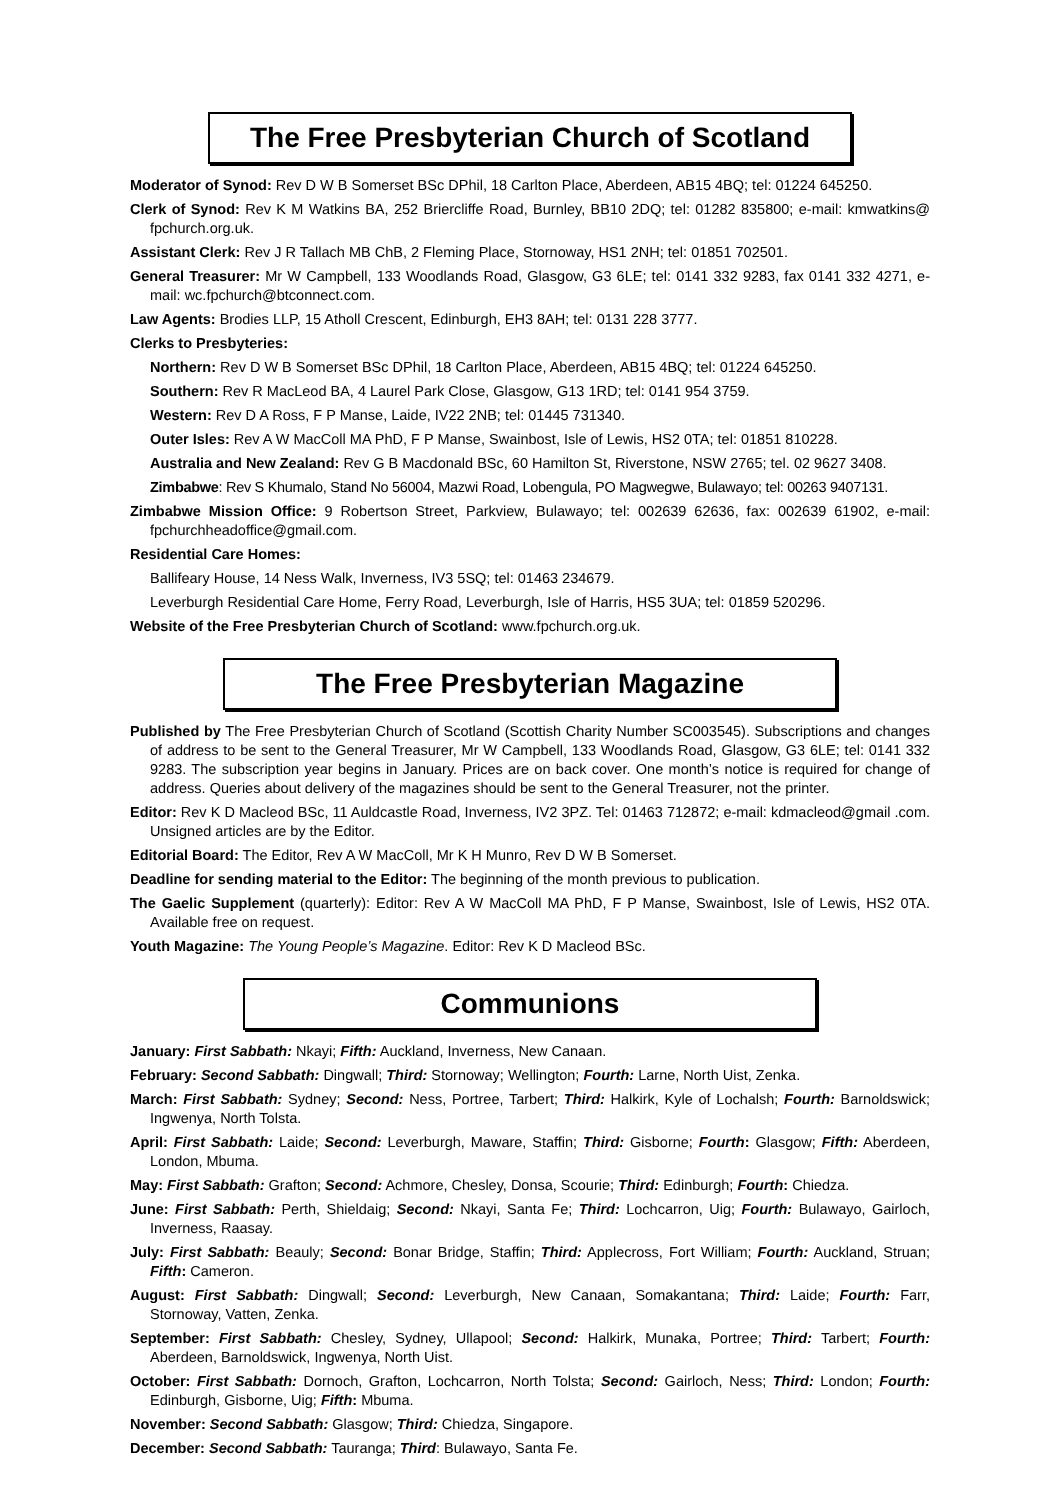The Free Presbyterian Church of Scotland
Moderator of Synod: Rev D W B Somerset BSc DPhil, 18 Carlton Place, Aberdeen, AB15 4BQ; tel: 01224 645250.
Clerk of Synod: Rev K M Watkins BA, 252 Briercliffe Road, Burnley, BB10 2DQ; tel: 01282 835800; e-mail: kmwatkins@ fpchurch.org.uk.
Assistant Clerk: Rev J R Tallach MB ChB, 2 Fleming Place, Stornoway, HS1 2NH; tel: 01851 702501.
General Treasurer: Mr W Campbell, 133 Woodlands Road, Glasgow, G3 6LE; tel: 0141 332 9283, fax 0141 332 4271, e-mail: wc.fpchurch@btconnect.com.
Law Agents: Brodies LLP, 15 Atholl Crescent, Edinburgh, EH3 8AH; tel: 0131 228 3777.
Clerks to Presbyteries:
Northern: Rev D W B Somerset BSc DPhil, 18 Carlton Place, Aberdeen, AB15 4BQ; tel: 01224 645250.
Southern: Rev R MacLeod BA, 4 Laurel Park Close, Glasgow, G13 1RD; tel: 0141 954 3759.
Western: Rev D A Ross, F P Manse, Laide, IV22 2NB; tel: 01445 731340.
Outer Isles: Rev A W MacColl MA PhD, F P Manse, Swainbost, Isle of Lewis, HS2 0TA; tel: 01851 810228.
Australia and New Zealand: Rev G B Macdonald BSc, 60 Hamilton St, Riverstone, NSW 2765; tel. 02 9627 3408.
Zimbabwe: Rev S Khumalo, Stand No 56004, Mazwi Road, Lobengula, PO Magwegwe, Bulawayo; tel: 00263 9407131.
Zimbabwe Mission Office: 9 Robertson Street, Parkview, Bulawayo; tel: 002639 62636, fax: 002639 61902, e-mail: fpchurchheadoffice@gmail.com.
Residential Care Homes:
Ballifeary House, 14 Ness Walk, Inverness, IV3 5SQ; tel: 01463 234679.
Leverburgh Residential Care Home, Ferry Road, Leverburgh, Isle of Harris, HS5 3UA; tel: 01859 520296.
Website of the Free Presbyterian Church of Scotland: www.fpchurch.org.uk.
The Free Presbyterian Magazine
Published by The Free Presbyterian Church of Scotland (Scottish Charity Number SC003545). Subscriptions and changes of address to be sent to the General Treasurer, Mr W Campbell, 133 Woodlands Road, Glasgow, G3 6LE; tel: 0141 332 9283. The subscription year begins in January. Prices are on back cover. One month’s notice is required for change of address. Queries about delivery of the magazines should be sent to the General Treasurer, not the printer.
Editor: Rev K D Macleod BSc, 11 Auldcastle Road, Inverness, IV2 3PZ. Tel: 01463 712872; e-mail: kdmacleod@gmail .com. Unsigned articles are by the Editor.
Editorial Board: The Editor, Rev A W MacColl, Mr K H Munro, Rev D W B Somerset.
Deadline for sending material to the Editor: The beginning of the month previous to publication.
The Gaelic Supplement (quarterly): Editor: Rev A W MacColl MA PhD, F P Manse, Swainbost, Isle of Lewis, HS2 0TA. Available free on request.
Youth Magazine: The Young People’s Magazine. Editor: Rev K D Macleod BSc.
Communions
January: First Sabbath: Nkayi; Fifth: Auckland, Inverness, New Canaan.
February: Second Sabbath: Dingwall; Third: Stornoway; Wellington; Fourth: Larne, North Uist, Zenka.
March: First Sabbath: Sydney; Second: Ness, Portree, Tarbert; Third: Halkirk, Kyle of Lochalsh; Fourth: Barnoldswick; Ingwenya, North Tolsta.
April: First Sabbath: Laide; Second: Leverburgh, Maware, Staffin; Third: Gisborne; Fourth: Glasgow; Fifth: Aberdeen, London, Mbuma.
May: First Sabbath: Grafton; Second: Achmore, Chesley, Donsa, Scourie; Third: Edinburgh; Fourth: Chiedza.
June: First Sabbath: Perth, Shieldaig; Second: Nkayi, Santa Fe; Third: Lochcarron, Uig; Fourth: Bulawayo, Gairloch, Inverness, Raasay.
July: First Sabbath: Beauly; Second: Bonar Bridge, Staffin; Third: Applecross, Fort William; Fourth: Auckland, Struan; Fifth: Cameron.
August: First Sabbath: Dingwall; Second: Leverburgh, New Canaan, Somakantana; Third: Laide; Fourth: Farr, Stornoway, Vatten, Zenka.
September: First Sabbath: Chesley, Sydney, Ullapool; Second: Halkirk, Munaka, Portree; Third: Tarbert; Fourth: Aberdeen, Barnoldswick, Ingwenya, North Uist.
October: First Sabbath: Dornoch, Grafton, Lochcarron, North Tolsta; Second: Gairloch, Ness; Third: London; Fourth: Edinburgh, Gisborne, Uig; Fifth: Mbuma.
November: Second Sabbath: Glasgow; Third: Chiedza, Singapore.
December: Second Sabbath: Tauranga; Third: Bulawayo, Santa Fe.